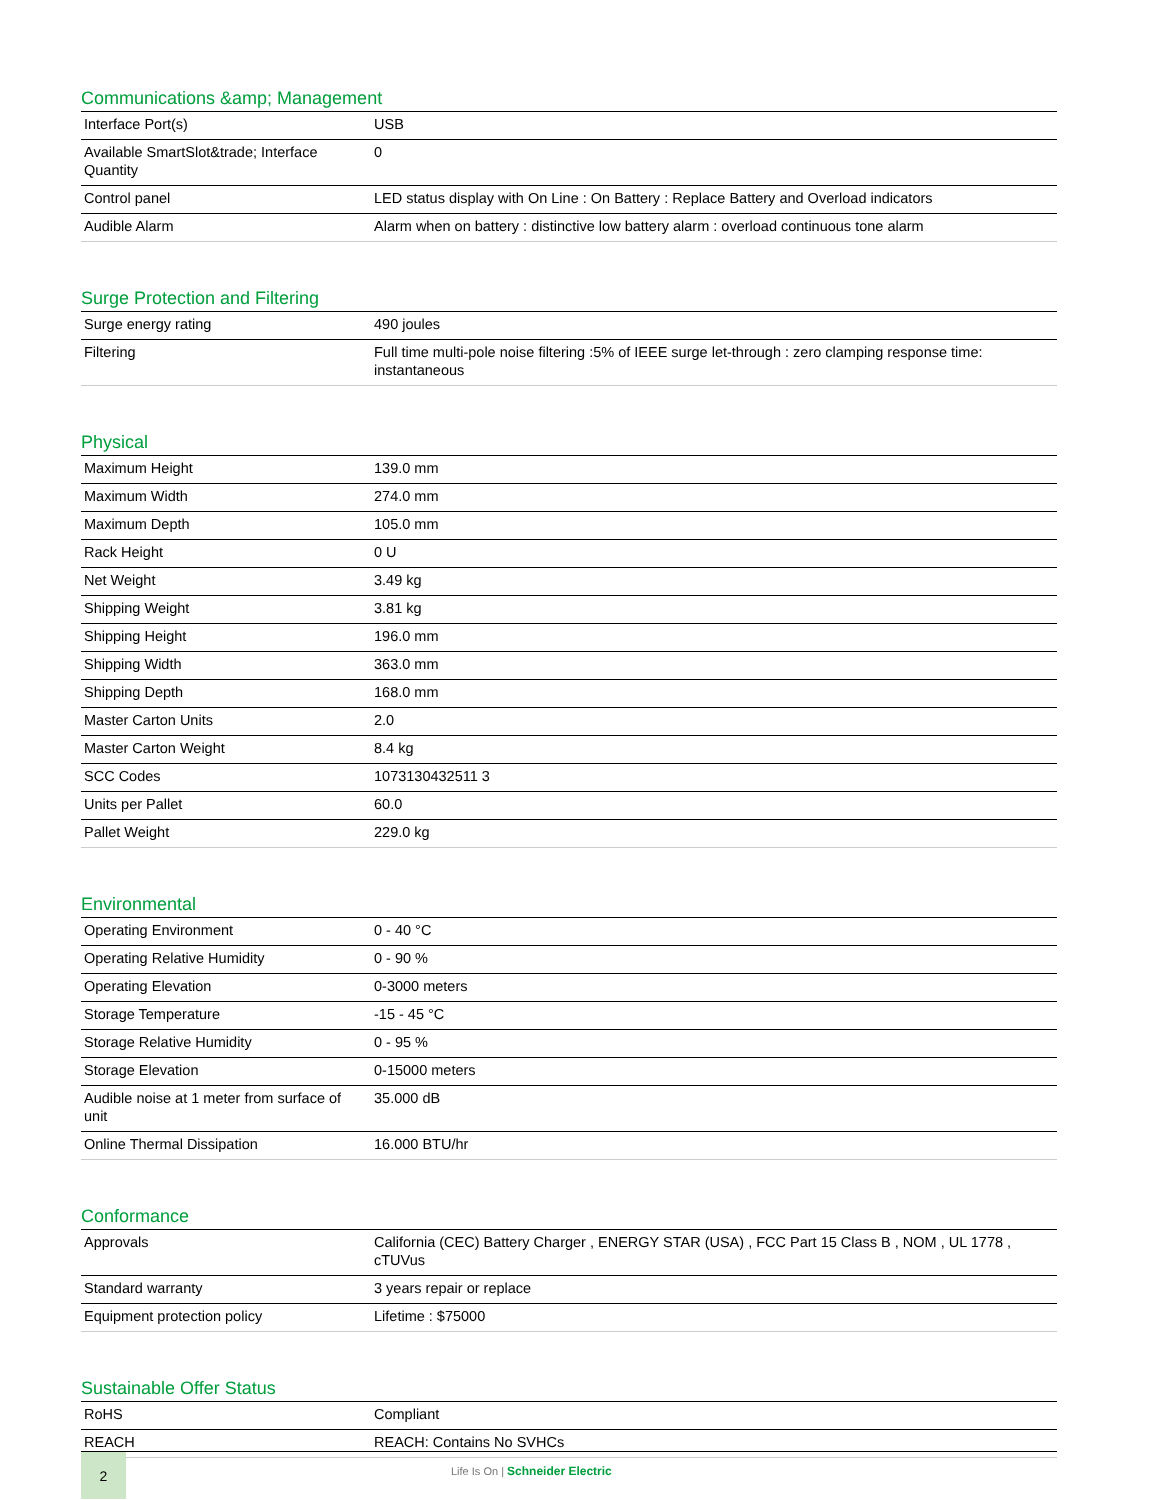Communications &amp; Management
| Interface Port(s) | USB |
| Available SmartSlot&trade; Interface Quantity | 0 |
| Control panel | LED status display with On Line : On Battery : Replace Battery and Overload indicators |
| Audible Alarm | Alarm when on battery : distinctive low battery alarm : overload continuous tone alarm |
Surge Protection and Filtering
| Surge energy rating | 490 joules |
| Filtering | Full time multi-pole noise filtering :5% of IEEE surge let-through : zero clamping response time: instantaneous |
Physical
| Maximum Height | 139.0 mm |
| Maximum Width | 274.0 mm |
| Maximum Depth | 105.0 mm |
| Rack Height | 0 U |
| Net Weight | 3.49 kg |
| Shipping Weight | 3.81 kg |
| Shipping Height | 196.0 mm |
| Shipping Width | 363.0 mm |
| Shipping Depth | 168.0 mm |
| Master Carton Units | 2.0 |
| Master Carton Weight | 8.4 kg |
| SCC Codes | 1073130432511 3 |
| Units per Pallet | 60.0 |
| Pallet Weight | 229.0 kg |
Environmental
| Operating Environment | 0 - 40 °C |
| Operating Relative Humidity | 0 - 90 % |
| Operating Elevation | 0-3000 meters |
| Storage Temperature | -15 - 45 °C |
| Storage Relative Humidity | 0 - 95 % |
| Storage Elevation | 0-15000 meters |
| Audible noise at 1 meter from surface of unit | 35.000 dB |
| Online Thermal Dissipation | 16.000 BTU/hr |
Conformance
| Approvals | California (CEC) Battery Charger , ENERGY STAR (USA) , FCC Part 15 Class B , NOM , UL 1778 , cTUVus |
| Standard warranty | 3 years repair or replace |
| Equipment protection policy | Lifetime : $75000 |
Sustainable Offer Status
| RoHS | Compliant |
| REACH | REACH: Contains No SVHCs |
2
Life Is On | Schneider Electric